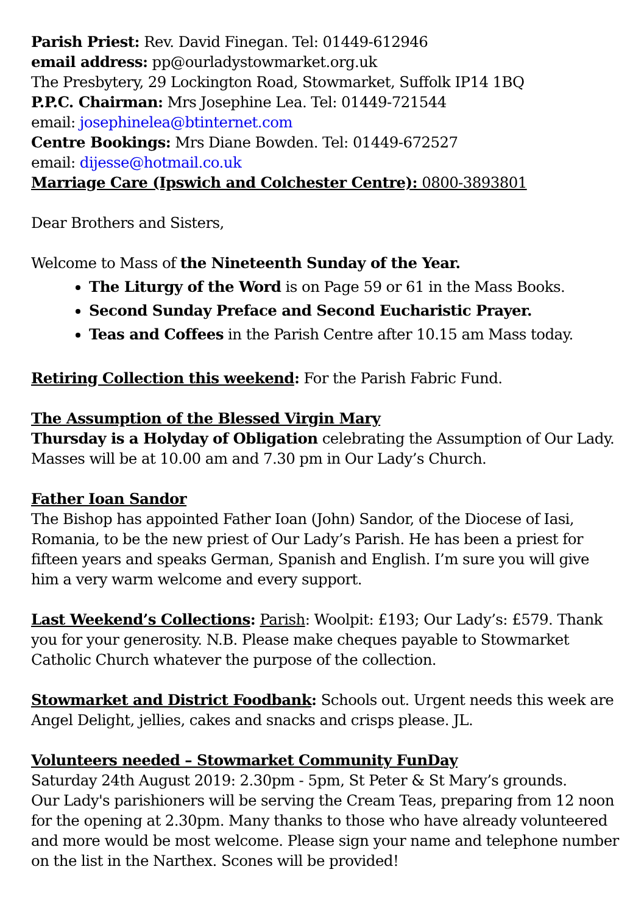Parish Priest: Rev. David Finegan. Tel: 01449-612946
email address: pp@ourladystowmarket.org.uk
The Presbytery, 29 Lockington Road, Stowmarket, Suffolk IP14 1BQ
P.P.C. Chairman: Mrs Josephine Lea. Tel: 01449-721544
email: josephinelea@btinternet.com
Centre Bookings: Mrs Diane Bowden. Tel: 01449-672527
email: dijesse@hotmail.co.uk
Marriage Care (Ipswich and Colchester Centre): 0800-3893801
Dear Brothers and Sisters,
Welcome to Mass of the Nineteenth Sunday of the Year.
The Liturgy of the Word is on Page 59 or 61 in the Mass Books.
Second Sunday Preface and Second Eucharistic Prayer.
Teas and Coffees in the Parish Centre after 10.15 am Mass today.
Retiring Collection this weekend: For the Parish Fabric Fund.
The Assumption of the Blessed Virgin Mary
Thursday is a Holyday of Obligation celebrating the Assumption of Our Lady. Masses will be at 10.00 am and 7.30 pm in Our Lady’s Church.
Father Ioan Sandor
The Bishop has appointed Father Ioan (John) Sandor, of the Diocese of Iasi, Romania, to be the new priest of Our Lady’s Parish. He has been a priest for fifteen years and speaks German, Spanish and English. I’m sure you will give him a very warm welcome and every support.
Last Weekend’s Collections: Parish: Woolpit: £193; Our Lady’s: £579. Thank you for your generosity. N.B. Please make cheques payable to Stowmarket Catholic Church whatever the purpose of the collection.
Stowmarket and District Foodbank: Schools out. Urgent needs this week are Angel Delight, jellies, cakes and snacks and crisps please. JL.
Volunteers needed – Stowmarket Community FunDay
Saturday 24th August 2019: 2.30pm - 5pm, St Peter & St Mary’s grounds.
Our Lady's parishioners will be serving the Cream Teas, preparing from 12 noon for the opening at 2.30pm. Many thanks to those who have already volunteered and more would be most welcome. Please sign your name and telephone number on the list in the Narthex. Scones will be provided!